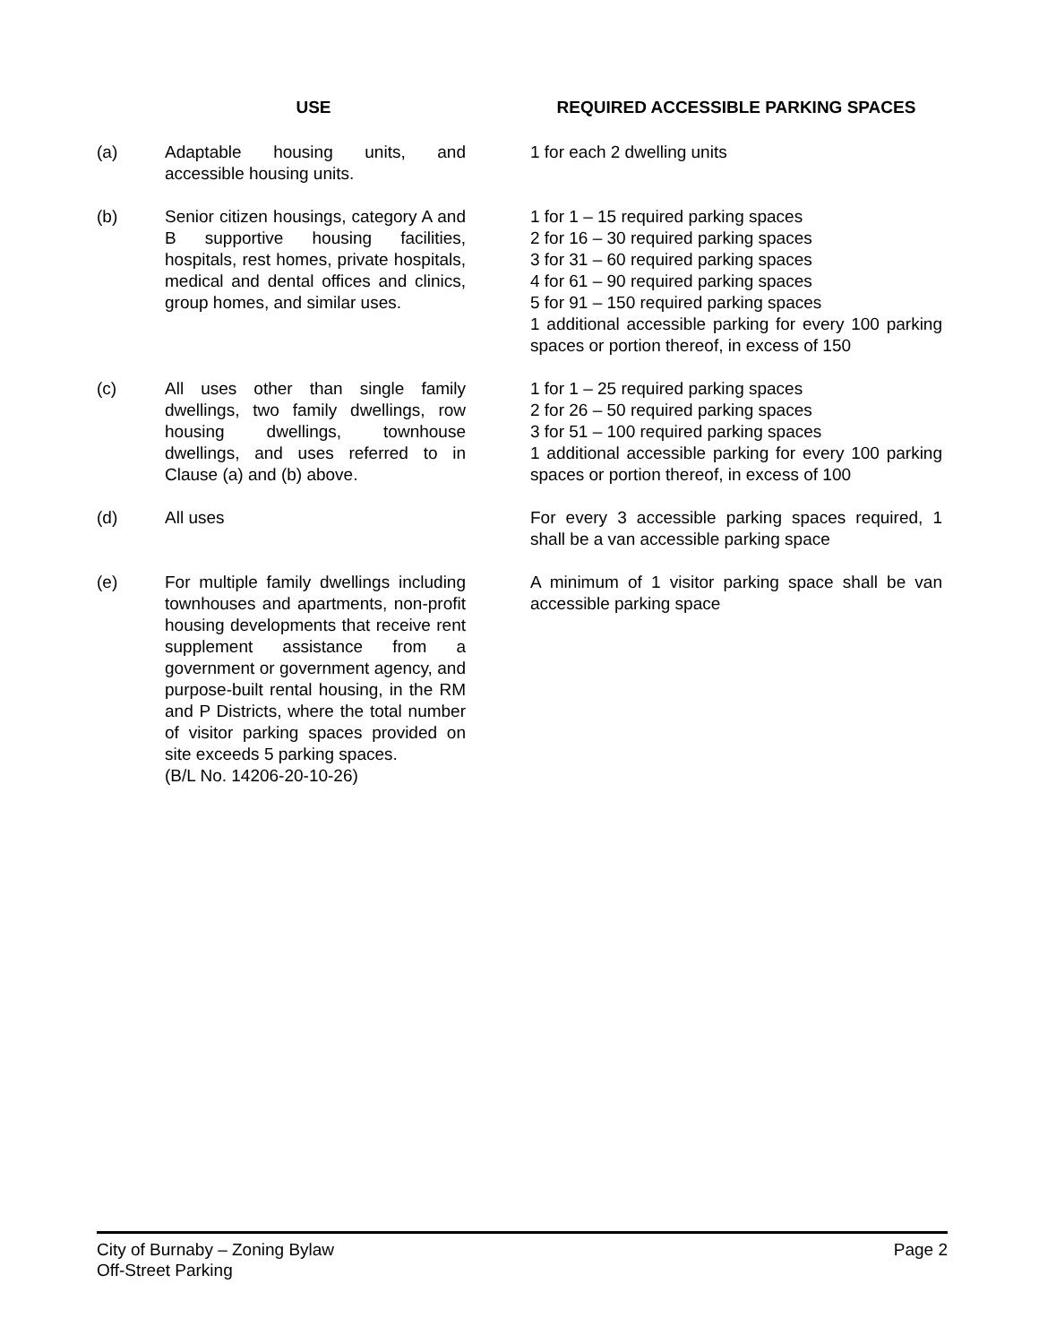| USE | | REQUIRED ACCESSIBLE PARKING SPACES |
| --- | --- | --- |
| (a) | Adaptable housing units, and accessible housing units. | 1 for each 2 dwelling units |
| (b) | Senior citizen housings, category A and B supportive housing facilities, hospitals, rest homes, private hospitals, medical and dental offices and clinics, group homes, and similar uses. | 1 for 1 – 15 required parking spaces 2 for 16 – 30 required parking spaces 3 for 31 – 60 required parking spaces 4 for 61 – 90 required parking spaces 5 for 91 – 150 required parking spaces 1 additional accessible parking for every 100 parking spaces or portion thereof, in excess of 150 |
| (c) | All uses other than single family dwellings, two family dwellings, row housing dwellings, townhouse dwellings, and uses referred to in Clause (a) and (b) above. | 1 for 1 – 25 required parking spaces 2 for 26 – 50 required parking spaces 3 for 51 – 100 required parking spaces 1 additional accessible parking for every 100 parking spaces or portion thereof, in excess of 100 |
| (d) | All uses | For every 3 accessible parking spaces required, 1 shall be a van accessible parking space |
| (e) | For multiple family dwellings including townhouses and apartments, non-profit housing developments that receive rent supplement assistance from a government or government agency, and purpose-built rental housing, in the RM and P Districts, where the total number of visitor parking spaces provided on site exceeds 5 parking spaces. (B/L No. 14206-20-10-26) | A minimum of 1 visitor parking space shall be van accessible parking space |
City of Burnaby – Zoning Bylaw
Off-Street Parking
Page 2